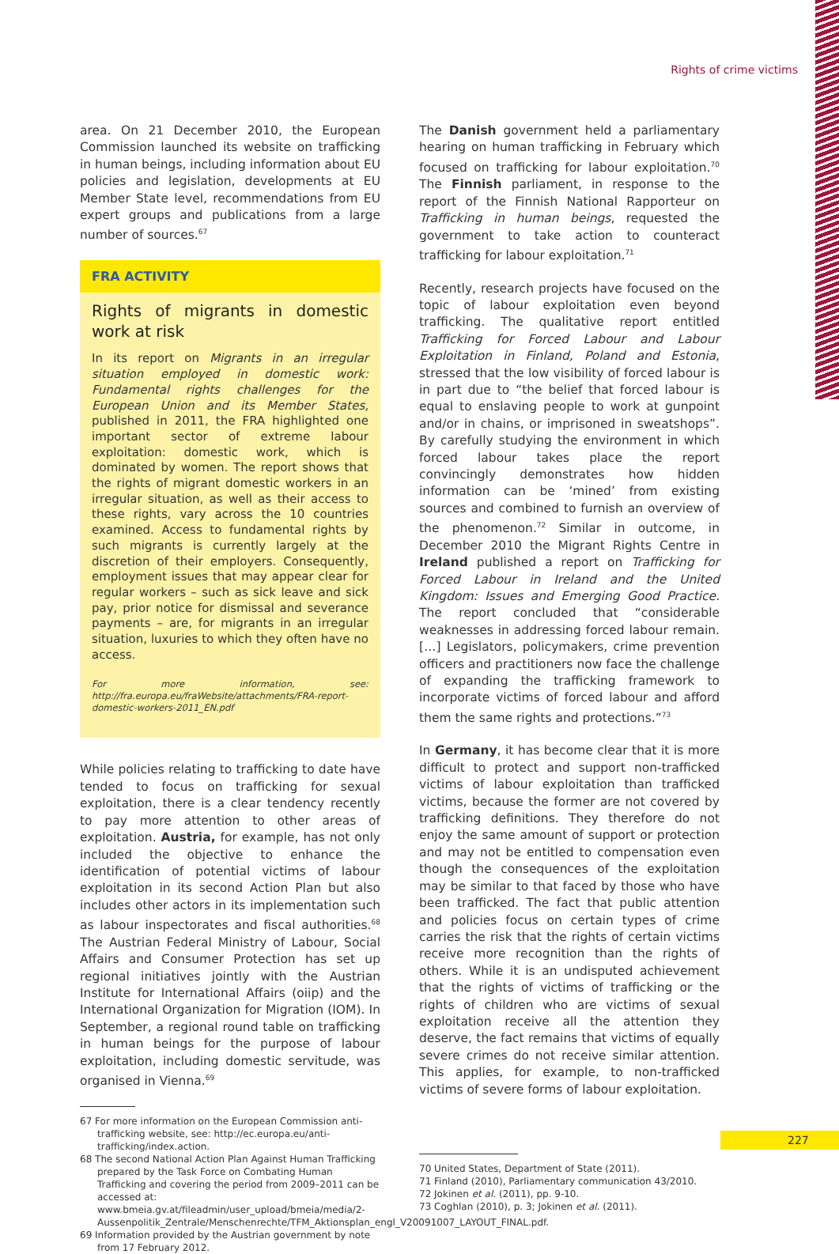Rights of crime victims
area. On 21 December 2010, the European Commission launched its website on trafficking in human beings, including information about EU policies and legislation, developments at EU Member State level, recommendations from EU expert groups and publications from a large number of sources.<sup>67</sup>
FRA ACTIVITY
Rights of migrants in domestic work at risk
In its report on Migrants in an irregular situation employed in domestic work: Fundamental rights challenges for the European Union and its Member States, published in 2011, the FRA highlighted one important sector of extreme labour exploitation: domestic work, which is dominated by women. The report shows that the rights of migrant domestic workers in an irregular situation, as well as their access to these rights, vary across the 10 countries examined. Access to fundamental rights by such migrants is currently largely at the discretion of their employers. Consequently, employment issues that may appear clear for regular workers – such as sick leave and sick pay, prior notice for dismissal and severance payments – are, for migrants in an irregular situation, luxuries to which they often have no access.
For more information, see: http://fra.europa.eu/fraWebsite/attachments/FRA-report-domestic-workers-2011_EN.pdf
While policies relating to trafficking to date have tended to focus on trafficking for sexual exploitation, there is a clear tendency recently to pay more attention to other areas of exploitation. Austria, for example, has not only included the objective to enhance the identification of potential victims of labour exploitation in its second Action Plan but also includes other actors in its implementation such as labour inspectorates and fiscal authorities.<sup>68</sup> The Austrian Federal Ministry of Labour, Social Affairs and Consumer Protection has set up regional initiatives jointly with the Austrian Institute for International Affairs (oiip) and the International Organization for Migration (IOM). In September, a regional round table on trafficking in human beings for the purpose of labour exploitation, including domestic servitude, was organised in Vienna.<sup>69</sup>
67 For more information on the European Commission anti-trafficking website, see: http://ec.europa.eu/anti-trafficking/index.action.
68 The second National Action Plan Against Human Trafficking prepared by the Task Force on Combating Human Trafficking and covering the period from 2009–2011 can be accessed at: www.bmeia.gv.at/fileadmin/user_upload/bmeia/media/2-Aussenpolitik_Zentrale/Menschenrechte/TFM_Aktionsplan_engl_V20091007_LAYOUT_FINAL.pdf.
69 Information provided by the Austrian government by note from 17 February 2012.
The Danish government held a parliamentary hearing on human trafficking in February which focused on trafficking for labour exploitation.<sup>70</sup> The Finnish parliament, in response to the report of the Finnish National Rapporteur on Trafficking in human beings, requested the government to take action to counteract trafficking for labour exploitation.<sup>71</sup>
Recently, research projects have focused on the topic of labour exploitation even beyond trafficking. The qualitative report entitled Trafficking for Forced Labour and Labour Exploitation in Finland, Poland and Estonia, stressed that the low visibility of forced labour is in part due to “the belief that forced labour is equal to enslaving people to work at gunpoint and/or in chains, or imprisoned in sweatshops”. By carefully studying the environment in which forced labour takes place the report convincingly demonstrates how hidden information can be ‘mined’ from existing sources and combined to furnish an overview of the phenomenon.<sup>72</sup> Similar in outcome, in December 2010 the Migrant Rights Centre in Ireland published a report on Trafficking for Forced Labour in Ireland and the United Kingdom: Issues and Emerging Good Practice. The report concluded that “considerable weaknesses in addressing forced labour remain. […] Legislators, policymakers, crime prevention officers and practitioners now face the challenge of expanding the trafficking framework to incorporate victims of forced labour and afford them the same rights and protections.”<sup>73</sup>
In Germany, it has become clear that it is more difficult to protect and support non-trafficked victims of labour exploitation than trafficked victims, because the former are not covered by trafficking definitions. They therefore do not enjoy the same amount of support or protection and may not be entitled to compensation even though the consequences of the exploitation may be similar to that faced by those who have been trafficked. The fact that public attention and policies focus on certain types of crime carries the risk that the rights of certain victims receive more recognition than the rights of others. While it is an undisputed achievement that the rights of victims of trafficking or the rights of children who are victims of sexual exploitation receive all the attention they deserve, the fact remains that victims of equally severe crimes do not receive similar attention. This applies, for example, to non-trafficked victims of severe forms of labour exploitation.
70 United States, Department of State (2011).
71 Finland (2010), Parliamentary communication 43/2010.
72 Jokinen et al. (2011), pp. 9-10.
73 Coghlan (2010), p. 3; Jokinen et al. (2011).
227